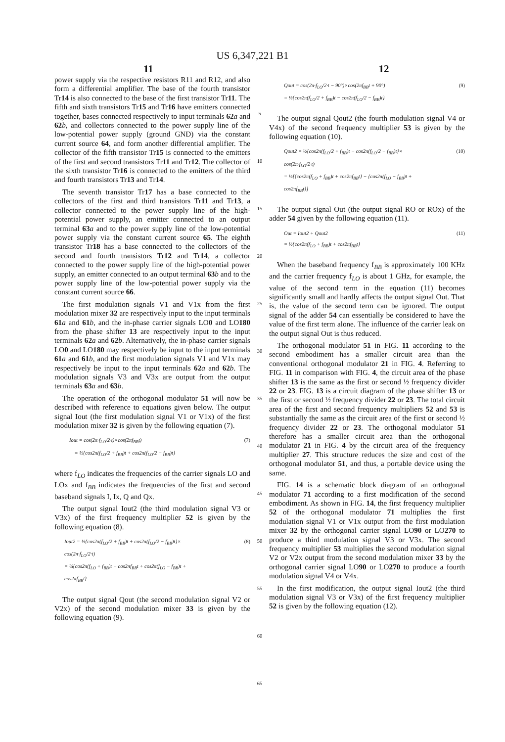US 6,347,221 B1
11 12
power supply via the respective resistors R11 and R12, and also form a differential amplifier. The base of the fourth transistor Tr14 is also connected to the base of the first transistor Tr11. The fifth and sixth transistors Tr15 and Tr16 have emitters connected together, bases connected respectively to input terminals 62 a and 62 b, and collectors connected to the power supply line of the low-potential power supply (ground GND) via the constant current source 64, and form another differential amplifier. The collector of the fifth transistor Tr15 is connected to the emitters of the first and second transistors Tr11 and Tr12. The collector of the sixth transistor Tr16 is connected to the emitters of the third and fourth transistors Tr13 and Tr14.
The seventh transistor Tr17 has a base connected to the collectors of the first and third transistors Tr11 and Tr13, a collector connected to the power supply line of the high-potential power supply, an emitter connected to an output terminal 63 a and to the power supply line of the low-potential power supply via the constant current source 65. The eighth transistor Tr18 has a base connected to the collectors of the second and fourth transistors Tr12 and Tr14, a collector connected to the power supply line of the high-potential power supply, an emitter connected to an output terminal 63 b and to the power supply line of the low-potential power supply via the constant current source 66.
The first modulation signals V1 and V1x from the first modulation mixer 32 are respectively input to the input terminals 61 a and 61 b, and the in-phase carrier signals LO0 and LO180 from the phase shifter 13 are respectively input to the input terminals 62 a and 62 b. Alternatively, the in-phase carrier signals LO0 and LO180 may respectively be input to the input terminals 61 a and 61 b, and the first modulation signals V1 and V1x may respectively be input to the input terminals 62 a and 62 b. The modulation signals V3 and V3x are output from the output terminals 63 a and 63 b.
The operation of the orthogonal modulator 51 will now be described with reference to equations given below. The output signal Iout (the first modulation signal V1 or V1x) of the first modulation mixer 32 is given by the following equation (7).
(7) Iout = cos(2π·f<sub>LO</sub>/2·t)×cos(2πf<sub>BB</sub>t)
= ½{cos2π(f<sub>LO</sub>/2 + f<sub>BB</sub>)t + cos2π(f<sub>LO</sub>/2 − f<sub>BB</sub>)t}
where f<sub>LO</sub> indicates the frequencies of the carrier signals LO and LOx and f<sub>BB</sub> indicates the frequencies of the first and second baseband signals I, Ix, Q and Qx.
The output signal Iout2 (the third modulation signal V3 or V3x) of the first frequency multiplier 52 is given by the following equation (8).
(8) Iout2 = ½{cos2π(f<sub>LO</sub>/2 + f<sub>BB</sub>)t + cos2π(f<sub>LO</sub>/2 − f<sub>BB</sub>)t}×
cos(2π·f<sub>LO</sub>/2·t)
= ¼{cos2π(f<sub>LO</sub> + f<sub>BB</sub>)t + cos2πf<sub>BB</sub>t + cos2π(f<sub>LO</sub> − f<sub>BB</sub>)t +
cos2πf<sub>BB</sub>t}
The output signal Qout (the second modulation signal V2 or V2x) of the second modulation mixer 33 is given by the following equation (9).
5
10
15
20
25
30
35
40
45
50
55
60
65
(9) Qout = cos(2π·f<sub>LO</sub>/2·t − 90°)×cos(2πf<sub>BB</sub>t + 90°)
= ½{cos2π(f<sub>LO</sub>/2 + f<sub>BB</sub>)t − cos2π(f<sub>LO</sub>/2 − f<sub>BB</sub>)t}
The output signal Qout2 (the fourth modulation signal V4 or V4x) of the second frequency multiplier 53 is given by the following equation (10).
(10) Qout2 = ½{cos2π(f<sub>LO</sub>/2 + f<sub>BB</sub>)t − cos2π(f<sub>LO</sub>/2 − f<sub>BB</sub>)t}×
cos(2π·f<sub>LO</sub>/2·t)
= ¼[{cos2π(f<sub>LO</sub> + f<sub>BB</sub>)t + cos2πf<sub>BB</sub>t} − {cos2π(f<sub>LO</sub> − f<sub>BB</sub>)t +
cos2πf<sub>BB</sub>t}]
The output signal Out (the output signal RO or ROx) of the adder 54 given by the following equation (11).
(11) Out = Iout2 + Qout2
= ½{cos2π(f<sub>LO</sub> + f<sub>BB</sub>)t + cos2πf<sub>BB</sub>t}
When the baseband frequency f<sub>BB</sub> is approximately 100 KHz and the carrier frequency f<sub>LO</sub> is about 1 GHz, for example, the value of the second term in the equation (11) becomes significantly small and hardly affects the output signal Out. That is, the value of the second term can be ignored. The output signal of the adder 54 can essentially be considered to have the value of the first term alone. The influence of the carrier leak on the output signal Out is thus reduced.
The orthogonal modulator 51 in FIG. 11 according to the second embodiment has a smaller circuit area than the conventional orthogonal modulator 21 in FIG. 4. Referring to FIG. 11 in comparison with FIG. 4, the circuit area of the phase shifter 13 is the same as the first or second ½ frequency divider 22 or 23. FIG. 13 is a circuit diagram of the phase shifter 13 or the first or second ½ frequency divider 22 or 23. The total circuit area of the first and second frequency multipliers 52 and 53 is substantially the same as the circuit area of the first or second ½ frequency divider 22 or 23. The orthogonal modulator 51 therefore has a smaller circuit area than the orthogonal modulator 21 in FIG. 4 by the circuit area of the frequency multiplier 27. This structure reduces the size and cost of the orthogonal modulator 51, and thus, a portable device using the same.
FIG. 14 is a schematic block diagram of an orthogonal modulator 71 according to a first modification of the second embodiment. As shown in FIG. 14, the first frequency multiplier 52 of the orthogonal modulator 71 multiplies the first modulation signal V1 or V1x output from the first modulation mixer 32 by the orthogonal carrier signal LO90 or LO270 to produce a third modulation signal V3 or V3x. The second frequency multiplier 53 multiplies the second modulation signal V2 or V2x output from the second modulation mixer 33 by the orthogonal carrier signal LO90 or LO270 to produce a fourth modulation signal V4 or V4x.
In the first modification, the output signal Iout2 (the third modulation signal V3 or V3x) of the first frequency multiplier 52 is given by the following equation (12).